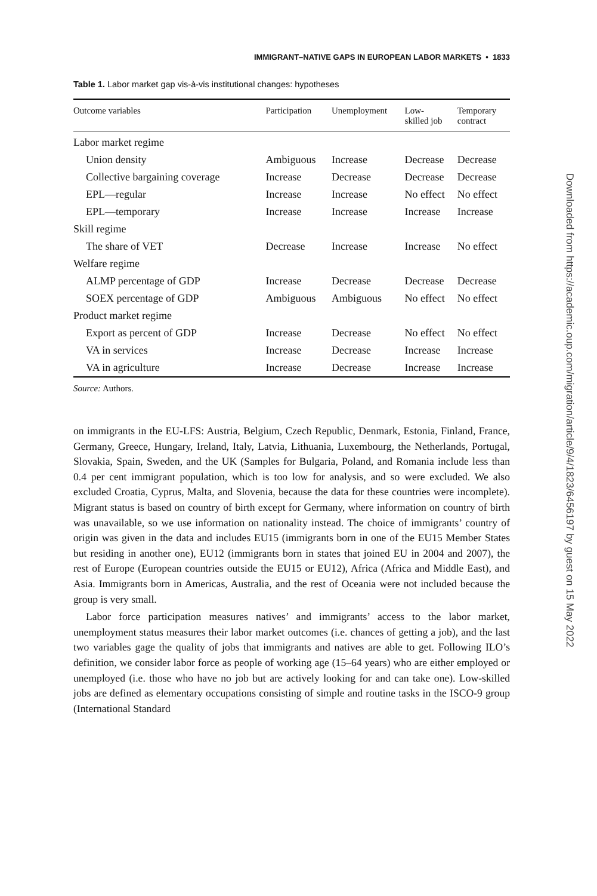IMMIGRANT–NATIVE GAPS IN EUROPEAN LABOR MARKETS • 1833
Table 1. Labor market gap vis-à-vis institutional changes: hypotheses
| Outcome variables | Participation | Unemployment | Low- skilled job | Temporary contract |
| --- | --- | --- | --- | --- |
| Labor market regime | | | | |
| Union density | Ambiguous | Increase | Decrease | Decrease |
| Collective bargaining coverage | Increase | Decrease | Decrease | Decrease |
| EPL—regular | Increase | Increase | No effect | No effect |
| EPL—temporary | Increase | Increase | Increase | Increase |
| Skill regime | | | | |
| The share of VET | Decrease | Increase | Increase | No effect |
| Welfare regime | | | | |
| ALMP percentage of GDP | Increase | Decrease | Decrease | Decrease |
| SOEX percentage of GDP | Ambiguous | Ambiguous | No effect | No effect |
| Product market regime | | | | |
| Export as percent of GDP | Increase | Decrease | No effect | No effect |
| VA in services | Increase | Decrease | Increase | Increase |
| VA in agriculture | Increase | Decrease | Increase | Increase |
Source: Authors.
on immigrants in the EU-LFS: Austria, Belgium, Czech Republic, Denmark, Estonia, Finland, France, Germany, Greece, Hungary, Ireland, Italy, Latvia, Lithuania, Luxembourg, the Netherlands, Portugal, Slovakia, Spain, Sweden, and the UK (Samples for Bulgaria, Poland, and Romania include less than 0.4 per cent immigrant population, which is too low for analysis, and so were excluded. We also excluded Croatia, Cyprus, Malta, and Slovenia, because the data for these countries were incomplete). Migrant status is based on country of birth except for Germany, where information on country of birth was unavailable, so we use information on nationality instead. The choice of immigrants’ country of origin was given in the data and includes EU15 (immigrants born in one of the EU15 Member States but residing in another one), EU12 (immigrants born in states that joined EU in 2004 and 2007), the rest of Europe (European countries outside the EU15 or EU12), Africa (Africa and Middle East), and Asia. Immigrants born in Americas, Australia, and the rest of Oceania were not included because the group is very small.
Labor force participation measures natives’ and immigrants’ access to the labor market, unemployment status measures their labor market outcomes (i.e. chances of getting a job), and the last two variables gage the quality of jobs that immigrants and natives are able to get. Following ILO’s definition, we consider labor force as people of working age (15–64 years) who are either employed or unemployed (i.e. those who have no job but are actively looking for and can take one). Low-skilled jobs are defined as elementary occupations consisting of simple and routine tasks in the ISCO-9 group (International Standard
Downloaded from https://academic.oup.com/migration/article/9/4/1823/6456197 by guest on 15 May 2022